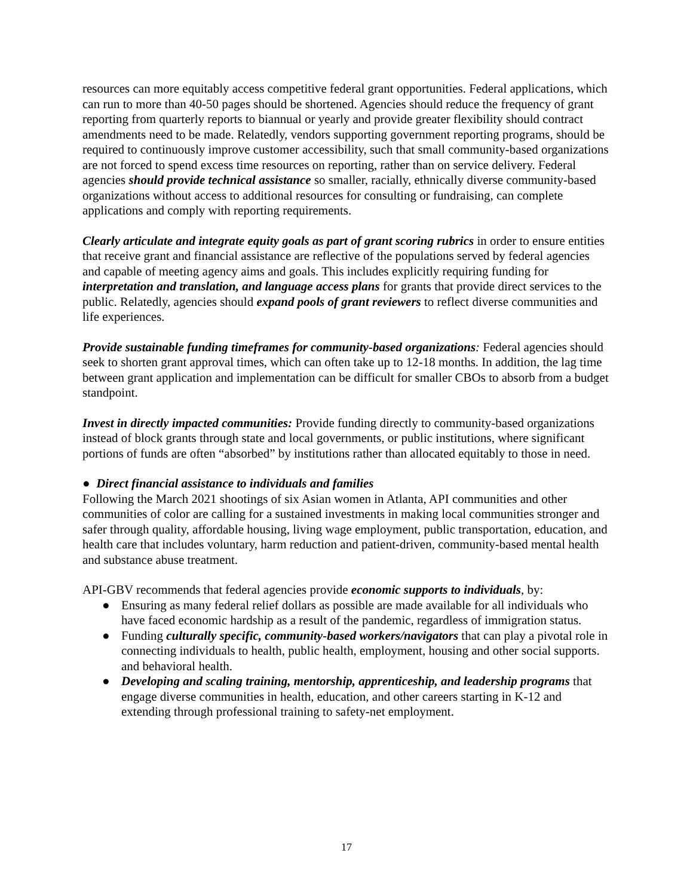resources can more equitably access competitive federal grant opportunities. Federal applications, which can run to more than 40-50 pages should be shortened. Agencies should reduce the frequency of grant reporting from quarterly reports to biannual or yearly and provide greater flexibility should contract amendments need to be made. Relatedly, vendors supporting government reporting programs, should be required to continuously improve customer accessibility, such that small community-based organizations are not forced to spend excess time resources on reporting, rather than on service delivery. Federal agencies should provide technical assistance so smaller, racially, ethnically diverse community-based organizations without access to additional resources for consulting or fundraising, can complete applications and comply with reporting requirements.
Clearly articulate and integrate equity goals as part of grant scoring rubrics in order to ensure entities that receive grant and financial assistance are reflective of the populations served by federal agencies and capable of meeting agency aims and goals. This includes explicitly requiring funding for interpretation and translation, and language access plans for grants that provide direct services to the public. Relatedly, agencies should expand pools of grant reviewers to reflect diverse communities and life experiences.
Provide sustainable funding timeframes for community-based organizations: Federal agencies should seek to shorten grant approval times, which can often take up to 12-18 months. In addition, the lag time between grant application and implementation can be difficult for smaller CBOs to absorb from a budget standpoint.
Invest in directly impacted communities: Provide funding directly to community-based organizations instead of block grants through state and local governments, or public institutions, where significant portions of funds are often “absorbed” by institutions rather than allocated equitably to those in need.
● Direct financial assistance to individuals and families
Following the March 2021 shootings of six Asian women in Atlanta, API communities and other communities of color are calling for a sustained investments in making local communities stronger and safer through quality, affordable housing, living wage employment, public transportation, education, and health care that includes voluntary, harm reduction and patient-driven, community-based mental health and substance abuse treatment.
API-GBV recommends that federal agencies provide economic supports to individuals, by:
● Ensuring as many federal relief dollars as possible are made available for all individuals who have faced economic hardship as a result of the pandemic, regardless of immigration status.
● Funding culturally specific, community-based workers/navigators that can play a pivotal role in connecting individuals to health, public health, employment, housing and other social supports. and behavioral health.
● Developing and scaling training, mentorship, apprenticeship, and leadership programs that engage diverse communities in health, education, and other careers starting in K-12 and extending through professional training to safety-net employment.
17